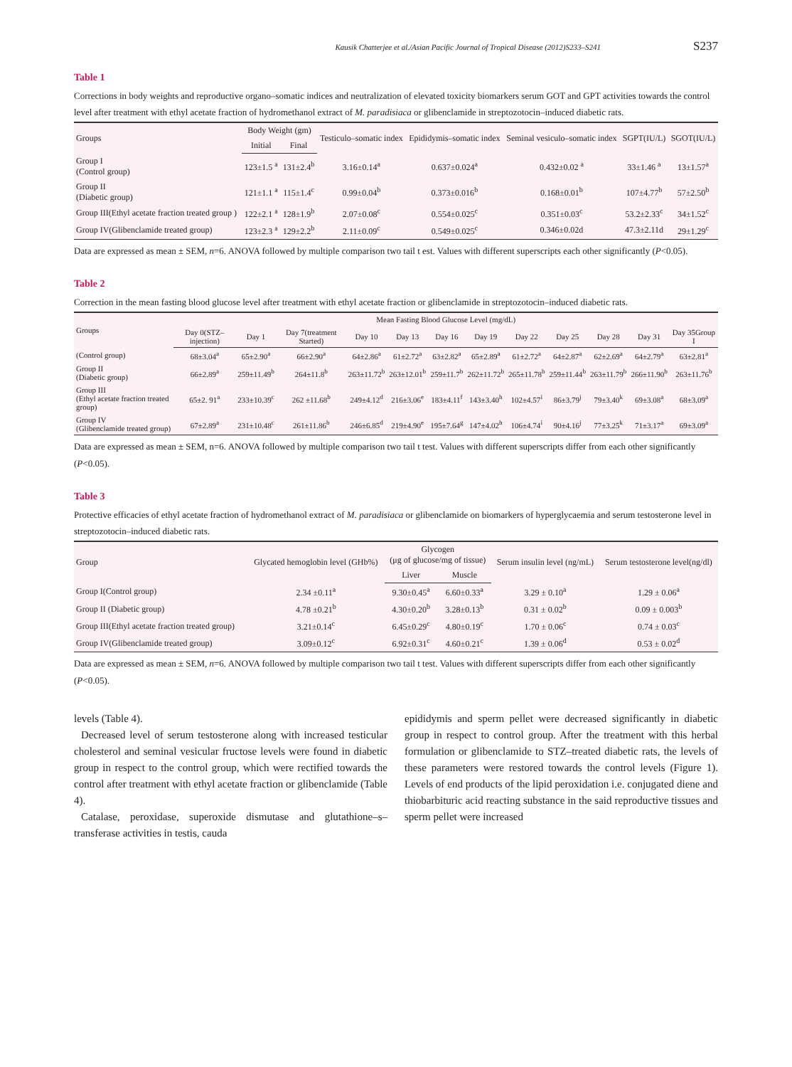Kausik Chatterjee et al./Asian Pacific Journal of Tropical Disease (2012)S233–S241 S237
Table 1
Corrections in body weights and reproductive organo–somatic indices and neutralization of elevated toxicity biomarkers serum GOT and GPT activities towards the control level after treatment with ethyl acetate fraction of hydromethanol extract of M. paradisiaca or glibenclamide in streptozotocin–induced diabetic rats.
| Groups | Body Weight (gm) | | Testiculo–somatic index | Epididymis–somatic index | Seminal vesiculo–somatic index | SGPT(IU/L) | SGOT(IU/L) |
| --- | --- | --- | --- | --- | --- | --- | --- |
| | Initial | Final | | | | | |
| Group I (Control group) | 123±1.5 <sup>a</sup> | 131±2.4<sup>b</sup> | 3.16±0.14<sup>a</sup> | 0.637±0.024<sup>a</sup> | 0.432±0.02 <sup>a</sup> | 33±1.46 <sup>a</sup> | 13±1.57<sup>a</sup> |
| Group II (Diabetic group) | 121±1.1 <sup>a</sup> | 115±1.4<sup>c</sup> | 0.99±0.04<sup>b</sup> | 0.373±0.016<sup>b</sup> | 0.168±0.01<sup>b</sup> | 107±4.77<sup>b</sup> | 57±2.50<sup>b</sup> |
| Group III(Ethyl acetate fraction treated group ) | 122±2.1 <sup>a</sup> | 128±1.9<sup>b</sup> | 2.07±0.08<sup>c</sup> | 0.554±0.025<sup>c</sup> | 0.351±0.03<sup>c</sup> | 53.2±2.33<sup>c</sup> | 34±1.52<sup>c</sup> |
| Group IV(Glibenclamide treated group) | 123±2.3 <sup>a</sup> | 129±2.2<sup>b</sup> | 2.11±0.09<sup>c</sup> | 0.549±0.025<sup>c</sup> | 0.346±0.02d | 47.3±2.11d | 29±1.29<sup>c</sup> |
Data are expressed as mean ± SEM, n=6. ANOVA followed by multiple comparison two tail t est. Values with different superscripts each other significantly (P<0.05).
Table 2
Correction in the mean fasting blood glucose level after treatment with ethyl acetate fraction or glibenclamide in streptozotocin–induced diabetic rats.
| Groups | Mean Fasting Blood Glucose Level (mg/dL) | | | | | | | | | | | |
| --- | --- | --- | --- | --- | --- | --- | --- | --- | --- | --- | --- | --- |
| | Day 0(STZ–injection) | Day 1 | Day 7(treatment Started) | Day 10 | Day 13 | Day 16 | Day 19 | Day 22 | Day 25 | Day 28 | Day 31 | Day 35Group I |
| (Control group) | 68±3.04<sup>a</sup> | 65±2.90<sup>a</sup> | 66±2.90<sup>a</sup> | 64±2.86<sup>a</sup> | 61±2.72<sup>a</sup> | 63±2.82<sup>a</sup> | 65±2.89<sup>a</sup> | 61±2.72<sup>a</sup> | 64±2.87<sup>a</sup> | 62±2.69<sup>a</sup> | 64±2.79<sup>a</sup> | 63±2.81<sup>a</sup> |
| Group II (Diabetic group) | 66±2.89<sup>a</sup> | 259±11.49<sup>b</sup> | 264±11.8<sup>b</sup> | 263±11.72<sup>b</sup> | 263±12.01<sup>b</sup> | 259±11.7<sup>b</sup> | 262±11.72<sup>b</sup> | 265±11.78<sup>b</sup> | 259±11.44<sup>b</sup> | 263±11.79<sup>b</sup> | 266±11.90<sup>b</sup> | 263±11.76<sup>b</sup> |
| Group III (Ethyl acetate fraction treated group) | 65±2. 91<sup>a</sup> | 233±10.39<sup>c</sup> | 262 ±11.68<sup>b</sup> | 249±4.12<sup>d</sup> | 216±3.06<sup>e</sup> | 183±4.11<sup>f</sup> | 143±3.40<sup>h</sup> | 102±4.57<sup>i</sup> | 86±3.79<sup>j</sup> | 79±3.40<sup>k</sup> | 69±3.08<sup>a</sup> | 68±3.09<sup>a</sup> |
| Group IV (Glibenclamide treated group) | 67±2.89<sup>a</sup> | 231±10.48<sup>c</sup> | 261±11.86<sup>b</sup> | 246±6.85<sup>d</sup> | 219±4.90<sup>e</sup> | 195±7.64<sup>g</sup> | 147±4.02<sup>h</sup> | 106±4.74<sup>i</sup> | 90±4.16<sup>j</sup> | 77±3.25<sup>k</sup> | 71±3.17<sup>a</sup> | 69±3.09<sup>a</sup> |
Data are expressed as mean ± SEM, n=6. ANOVA followed by multiple comparison two tail t test. Values with different superscripts differ from each other significantly (P<0.05).
Table 3
Protective efficacies of ethyl acetate fraction of hydromethanol extract of M. paradisiaca or glibenclamide on biomarkers of hyperglycaemia and serum testosterone level in streptozotocin–induced diabetic rats.
| Group | Glycated hemoglobin level (GHb%) | Glycogen (μg of glucose/mg of tissue) | | Serum insulin level (ng/mL) | Serum testosterone level(ng/dl) |
| --- | --- | --- | --- | --- | --- |
| | | Liver | Muscle | | |
| Group I(Control group) | 2.34 ±0.11<sup>a</sup> | 9.30±0.45<sup>a</sup> | 6.60±0.33<sup>a</sup> | 3.29 ± 0.10<sup>a</sup> | 1.29 ± 0.06<sup>a</sup> |
| Group II (Diabetic group) | 4.78 ±0.21<sup>b</sup> | 4.30±0.20<sup>b</sup> | 3.28±0.13<sup>b</sup> | 0.31 ± 0.02<sup>b</sup> | 0.09 ± 0.003<sup>b</sup> |
| Group III(Ethyl acetate fraction treated group) | 3.21±0.14<sup>c</sup> | 6.45±0.29<sup>c</sup> | 4.80±0.19<sup>c</sup> | 1.70 ± 0.06<sup>c</sup> | 0.74 ± 0.03<sup>c</sup> |
| Group IV(Glibenclamide treated group) | 3.09±0.12<sup>c</sup> | 6.92±0.31<sup>c</sup> | 4.60±0.21<sup>c</sup> | 1.39 ± 0.06<sup>d</sup> | 0.53 ± 0.02<sup>d</sup> |
Data are expressed as mean ± SEM, n=6. ANOVA followed by multiple comparison two tail t test. Values with different superscripts differ from each other significantly (P<0.05).
levels (Table 4).
Decreased level of serum testosterone along with increased testicular cholesterol and seminal vesicular fructose levels were found in diabetic group in respect to the control group, which were rectified towards the control after treatment with ethyl acetate fraction or glibenclamide (Table 4).
Catalase, peroxidase, superoxide dismutase and glutathione–s–transferase activities in testis, cauda
epididymis and sperm pellet were decreased significantly in diabetic group in respect to control group. After the treatment with this herbal formulation or glibenclamide to STZ–treated diabetic rats, the levels of these parameters were restored towards the control levels (Figure 1). Levels of end products of the lipid peroxidation i.e. conjugated diene and thiobarbituric acid reacting substance in the said reproductive tissues and sperm pellet were increased